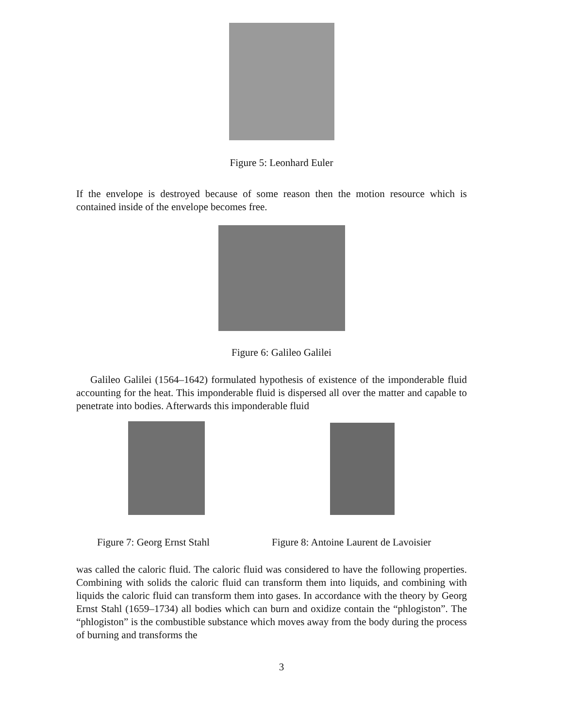Figure 5: Leonhard Euler
If the envelope is destroyed because of some reason then the motion resource which is contained inside of the envelope becomes free.
Figure 6: Galileo Galilei
Galileo Galilei (1564–1642) formulated hypothesis of existence of the imponderable fluid accounting for the heat. This imponderable fluid is dispersed all over the matter and capable to penetrate into bodies. Afterwards this imponderable fluid
Figure 7: Georg Ernst Stahl Figure 8: Antoine Laurent de Lavoisier
was called the caloric fluid. The caloric fluid was considered to have the following properties. Combining with solids the caloric fluid can transform them into liquids, and combining with liquids the caloric fluid can transform them into gases. In accordance with the theory by Georg Ernst Stahl (1659–1734) all bodies which can burn and oxidize contain the “phlogiston”. The “phlogiston” is the combustible substance which moves away from the body during the process of burning and transforms the
3